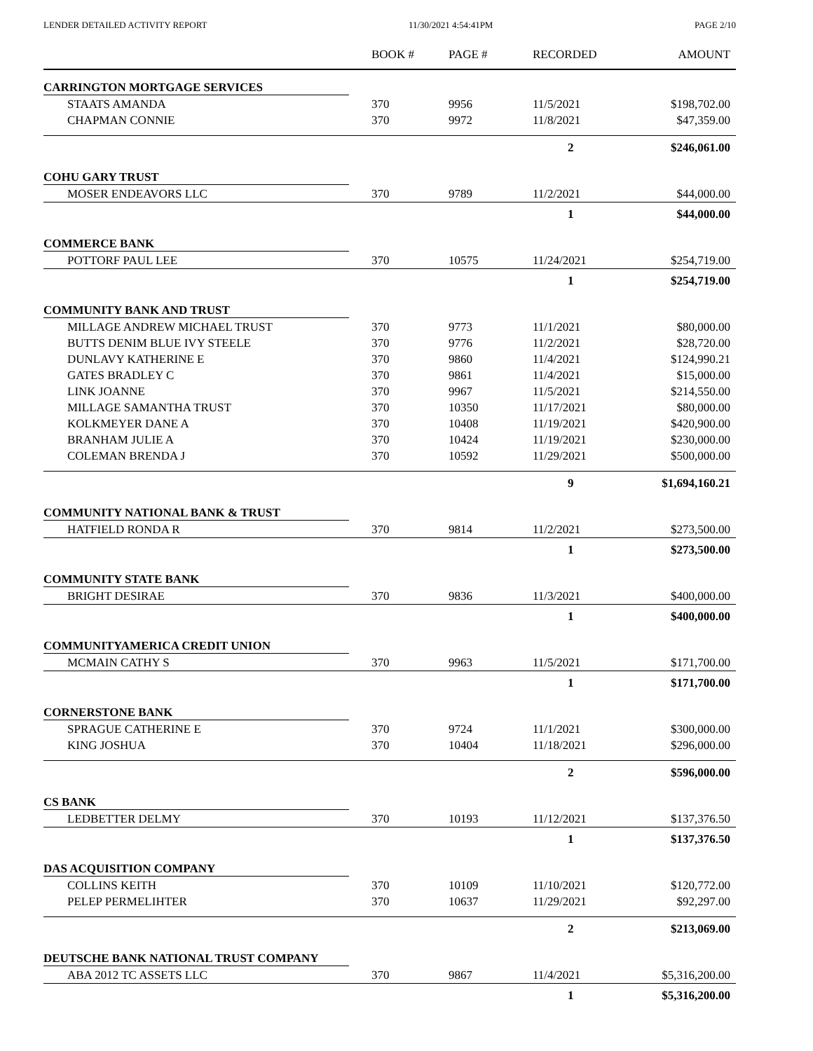LENDER DETAILED ACTIVITY REPORT 11/30/2021 4:54:41PM PAGE 2/10
| | BOOK # | PAGE # | RECORDED | AMOUNT |
| --- | --- | --- | --- | --- |
| CARRINGTON MORTGAGE SERVICES | | | | |
| STAATS AMANDA | 370 | 9956 | 11/5/2021 | $198,702.00 |
| CHAPMAN CONNIE | 370 | 9972 | 11/8/2021 | $47,359.00 |
| | | | 2 | $246,061.00 |
| COHU GARY TRUST | | | | |
| MOSER ENDEAVORS LLC | 370 | 9789 | 11/2/2021 | $44,000.00 |
| | | | 1 | $44,000.00 |
| COMMERCE BANK | | | | |
| POTTORF PAUL LEE | 370 | 10575 | 11/24/2021 | $254,719.00 |
| | | | 1 | $254,719.00 |
| COMMUNITY BANK AND TRUST | | | | |
| MILLAGE ANDREW MICHAEL TRUST | 370 | 9773 | 11/1/2021 | $80,000.00 |
| BUTTS DENIM BLUE IVY STEELE | 370 | 9776 | 11/2/2021 | $28,720.00 |
| DUNLAVY KATHERINE E | 370 | 9860 | 11/4/2021 | $124,990.21 |
| GATES BRADLEY C | 370 | 9861 | 11/4/2021 | $15,000.00 |
| LINK JOANNE | 370 | 9967 | 11/5/2021 | $214,550.00 |
| MILLAGE SAMANTHA TRUST | 370 | 10350 | 11/17/2021 | $80,000.00 |
| KOLKMEYER DANE A | 370 | 10408 | 11/19/2021 | $420,900.00 |
| BRANHAM JULIE A | 370 | 10424 | 11/19/2021 | $230,000.00 |
| COLEMAN BRENDA J | 370 | 10592 | 11/29/2021 | $500,000.00 |
| | | | 9 | $1,694,160.21 |
| COMMUNITY NATIONAL BANK & TRUST | | | | |
| HATFIELD RONDA R | 370 | 9814 | 11/2/2021 | $273,500.00 |
| | | | 1 | $273,500.00 |
| COMMUNITY STATE BANK | | | | |
| BRIGHT DESIRAE | 370 | 9836 | 11/3/2021 | $400,000.00 |
| | | | 1 | $400,000.00 |
| COMMUNITYAMERICA CREDIT UNION | | | | |
| MCMAIN CATHY S | 370 | 9963 | 11/5/2021 | $171,700.00 |
| | | | 1 | $171,700.00 |
| CORNERSTONE BANK | | | | |
| SPRAGUE CATHERINE E | 370 | 9724 | 11/1/2021 | $300,000.00 |
| KING JOSHUA | 370 | 10404 | 11/18/2021 | $296,000.00 |
| | | | 2 | $596,000.00 |
| CS BANK | | | | |
| LEDBETTER DELMY | 370 | 10193 | 11/12/2021 | $137,376.50 |
| | | | 1 | $137,376.50 |
| DAS ACQUISITION COMPANY | | | | |
| COLLINS KEITH | 370 | 10109 | 11/10/2021 | $120,772.00 |
| PELEP PERMELIHTER | 370 | 10637 | 11/29/2021 | $92,297.00 |
| | | | 2 | $213,069.00 |
| DEUTSCHE BANK NATIONAL TRUST COMPANY | | | | |
| ABA 2012 TC ASSETS LLC | 370 | 9867 | 11/4/2021 | $5,316,200.00 |
| | | | 1 | $5,316,200.00 |